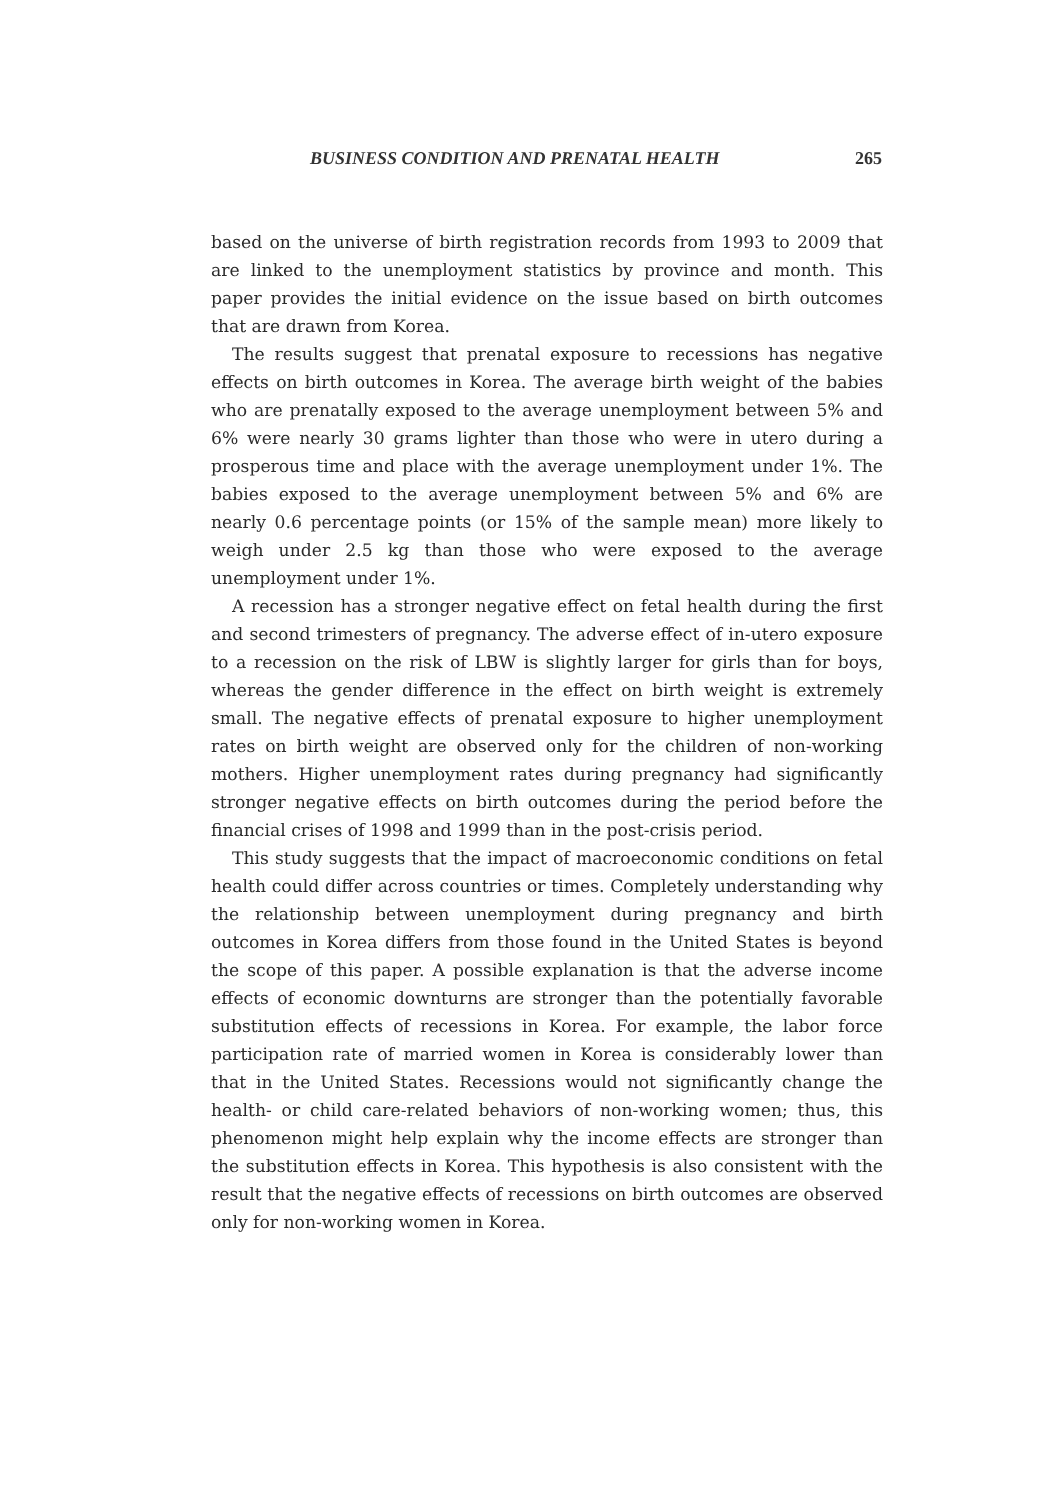BUSINESS CONDITION AND PRENATAL HEALTH 265
based on the universe of birth registration records from 1993 to 2009 that are linked to the unemployment statistics by province and month. This paper provides the initial evidence on the issue based on birth outcomes that are drawn from Korea.
The results suggest that prenatal exposure to recessions has negative effects on birth outcomes in Korea. The average birth weight of the babies who are prenatally exposed to the average unemployment between 5% and 6% were nearly 30 grams lighter than those who were in utero during a prosperous time and place with the average unemployment under 1%. The babies exposed to the average unemployment between 5% and 6% are nearly 0.6 percentage points (or 15% of the sample mean) more likely to weigh under 2.5 kg than those who were exposed to the average unemployment under 1%.
A recession has a stronger negative effect on fetal health during the first and second trimesters of pregnancy. The adverse effect of in-utero exposure to a recession on the risk of LBW is slightly larger for girls than for boys, whereas the gender difference in the effect on birth weight is extremely small. The negative effects of prenatal exposure to higher unemployment rates on birth weight are observed only for the children of non-working mothers. Higher unemployment rates during pregnancy had significantly stronger negative effects on birth outcomes during the period before the financial crises of 1998 and 1999 than in the post-crisis period.
This study suggests that the impact of macroeconomic conditions on fetal health could differ across countries or times. Completely understanding why the relationship between unemployment during pregnancy and birth outcomes in Korea differs from those found in the United States is beyond the scope of this paper. A possible explanation is that the adverse income effects of economic downturns are stronger than the potentially favorable substitution effects of recessions in Korea. For example, the labor force participation rate of married women in Korea is considerably lower than that in the United States. Recessions would not significantly change the health- or child care-related behaviors of non-working women; thus, this phenomenon might help explain why the income effects are stronger than the substitution effects in Korea. This hypothesis is also consistent with the result that the negative effects of recessions on birth outcomes are observed only for non-working women in Korea.